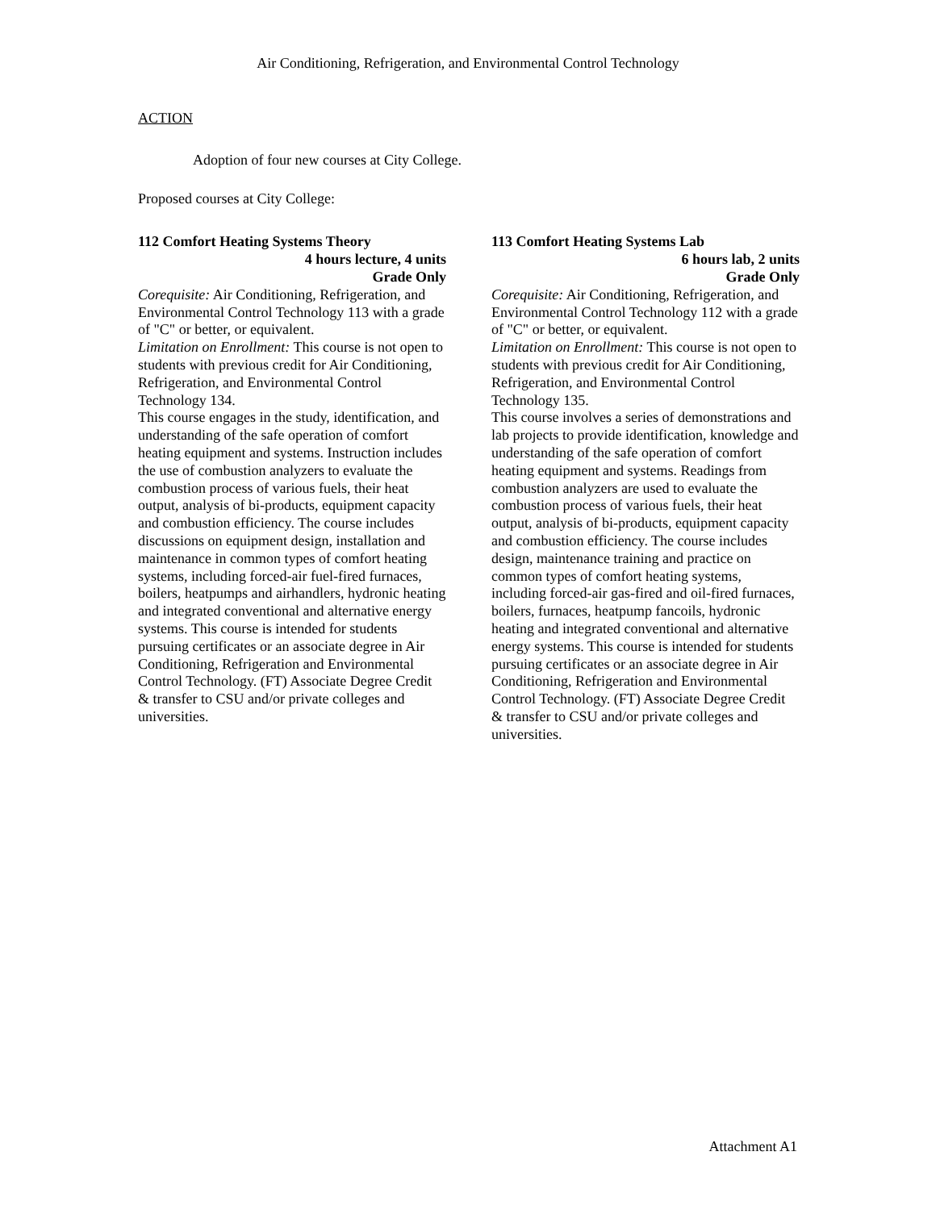Air Conditioning, Refrigeration, and Environmental Control Technology
ACTION
Adoption of four new courses at City College.
Proposed courses at City College:
112 Comfort Heating Systems Theory
4 hours lecture, 4 units
Grade Only
Corequisite: Air Conditioning, Refrigeration, and Environmental Control Technology 113 with a grade of "C" or better, or equivalent.
Limitation on Enrollment: This course is not open to students with previous credit for Air Conditioning, Refrigeration, and Environmental Control Technology 134.
This course engages in the study, identification, and understanding of the safe operation of comfort heating equipment and systems. Instruction includes the use of combustion analyzers to evaluate the combustion process of various fuels, their heat output, analysis of bi-products, equipment capacity and combustion efficiency. The course includes discussions on equipment design, installation and maintenance in common types of comfort heating systems, including forced-air fuel-fired furnaces, boilers, heatpumps and airhandlers, hydronic heating and integrated conventional and alternative energy systems. This course is intended for students pursuing certificates or an associate degree in Air Conditioning, Refrigeration and Environmental Control Technology. (FT) Associate Degree Credit & transfer to CSU and/or private colleges and universities.
113 Comfort Heating Systems Lab
6 hours lab, 2 units
Grade Only
Corequisite: Air Conditioning, Refrigeration, and Environmental Control Technology 112 with a grade of "C" or better, or equivalent.
Limitation on Enrollment: This course is not open to students with previous credit for Air Conditioning, Refrigeration, and Environmental Control Technology 135.
This course involves a series of demonstrations and lab projects to provide identification, knowledge and understanding of the safe operation of comfort heating equipment and systems. Readings from combustion analyzers are used to evaluate the combustion process of various fuels, their heat output, analysis of bi-products, equipment capacity and combustion efficiency. The course includes design, maintenance training and practice on common types of comfort heating systems, including forced-air gas-fired and oil-fired furnaces, boilers, furnaces, heatpump fancoils, hydronic heating and integrated conventional and alternative energy systems. This course is intended for students pursuing certificates or an associate degree in Air Conditioning, Refrigeration and Environmental Control Technology. (FT) Associate Degree Credit & transfer to CSU and/or private colleges and universities.
Attachment A1